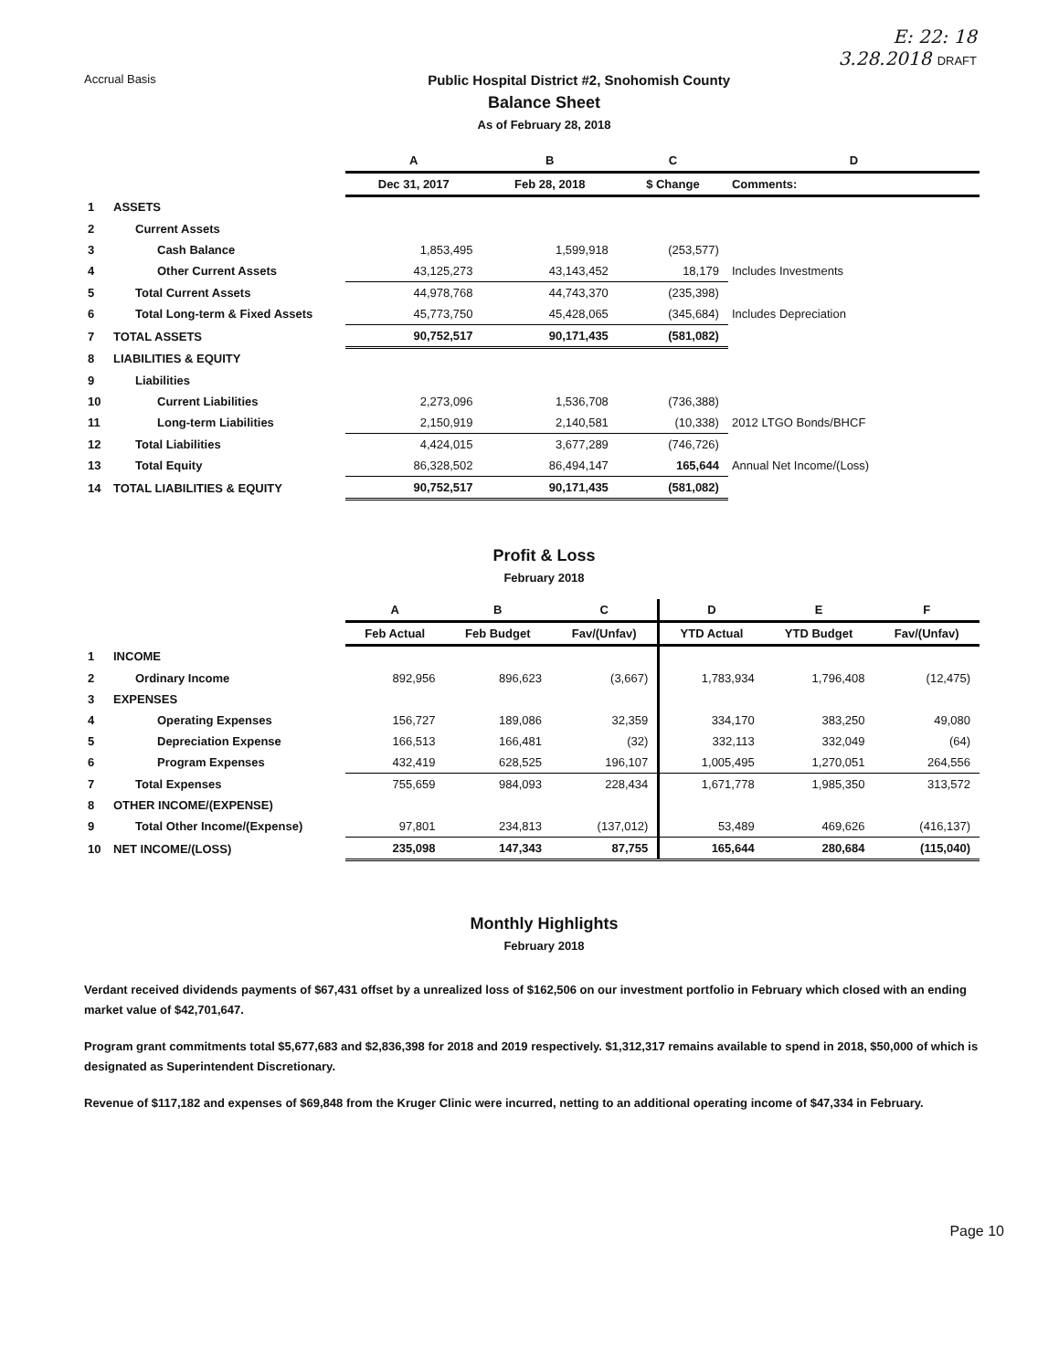E: 22: 18
3.28.2018 DRAFT
Accrual Basis Public Hospital District #2, Snohomish County
Balance Sheet
As of February 28, 2018
| | | A | B | C | D |
| | | Dec 31, 2017 | Feb 28, 2018 | $ Change | Comments: |
| 1 | ASSETS | | | | |
| 2 | Current Assets | | | | |
| 3 | Cash Balance | 1,853,495 | 1,599,918 | (253,577) | |
| 4 | Other Current Assets | 43,125,273 | 43,143,452 | 18,179 | Includes Investments |
| 5 | Total Current Assets | 44,978,768 | 44,743,370 | (235,398) | |
| 6 | Total Long-term & Fixed Assets | 45,773,750 | 45,428,065 | (345,684) | Includes Depreciation |
| 7 | TOTAL ASSETS | 90,752,517 | 90,171,435 | (581,082) | |
| 8 | LIABILITIES & EQUITY | | | | |
| 9 | Liabilities | | | | |
| 10 | Current Liabilities | 2,273,096 | 1,536,708 | (736,388) | |
| 11 | Long-term Liabilities | 2,150,919 | 2,140,581 | (10,338) | 2012 LTGO Bonds/BHCF |
| 12 | Total Liabilities | 4,424,015 | 3,677,289 | (746,726) | |
| 13 | Total Equity | 86,328,502 | 86,494,147 | 165,644 | Annual Net Income/(Loss) |
| 14 | TOTAL LIABILITIES & EQUITY | 90,752,517 | 90,171,435 | (581,082) | |
Profit & Loss
February 2018
| | | A | B | C | D | E | F |
| | | Feb Actual | Feb Budget | Fav/(Unfav) | YTD Actual | YTD Budget | Fav/(Unfav) |
| 1 | INCOME | | | | | | |
| 2 | Ordinary Income | 892,956 | 896,623 | (3,667) | 1,783,934 | 1,796,408 | (12,475) |
| 3 | EXPENSES | | | | | | |
| 4 | Operating Expenses | 156,727 | 189,086 | 32,359 | 334,170 | 383,250 | 49,080 |
| 5 | Depreciation Expense | 166,513 | 166,481 | (32) | 332,113 | 332,049 | (64) |
| 6 | Program Expenses | 432,419 | 628,525 | 196,107 | 1,005,495 | 1,270,051 | 264,556 |
| 7 | Total Expenses | 755,659 | 984,093 | 228,434 | 1,671,778 | 1,985,350 | 313,572 |
| 8 | OTHER INCOME/(EXPENSE) | | | | | | |
| 9 | Total Other Income/(Expense) | 97,801 | 234,813 | (137,012) | 53,489 | 469,626 | (416,137) |
| 10 | NET INCOME/(LOSS) | 235,098 | 147,343 | 87,755 | 165,644 | 280,684 | (115,040) |
Monthly Highlights
February 2018
Verdant received dividends payments of $67,431 offset by a unrealized loss of $162,506 on our investment portfolio in February which closed with an ending market value of $42,701,647.
Program grant commitments total $5,677,683 and $2,836,398 for 2018 and 2019 respectively. $1,312,317 remains available to spend in 2018, $50,000 of which is designated as Superintendent Discretionary.
Revenue of $117,182 and expenses of $69,848 from the Kruger Clinic were incurred, netting to an additional operating income of $47,334 in February.
Page 10